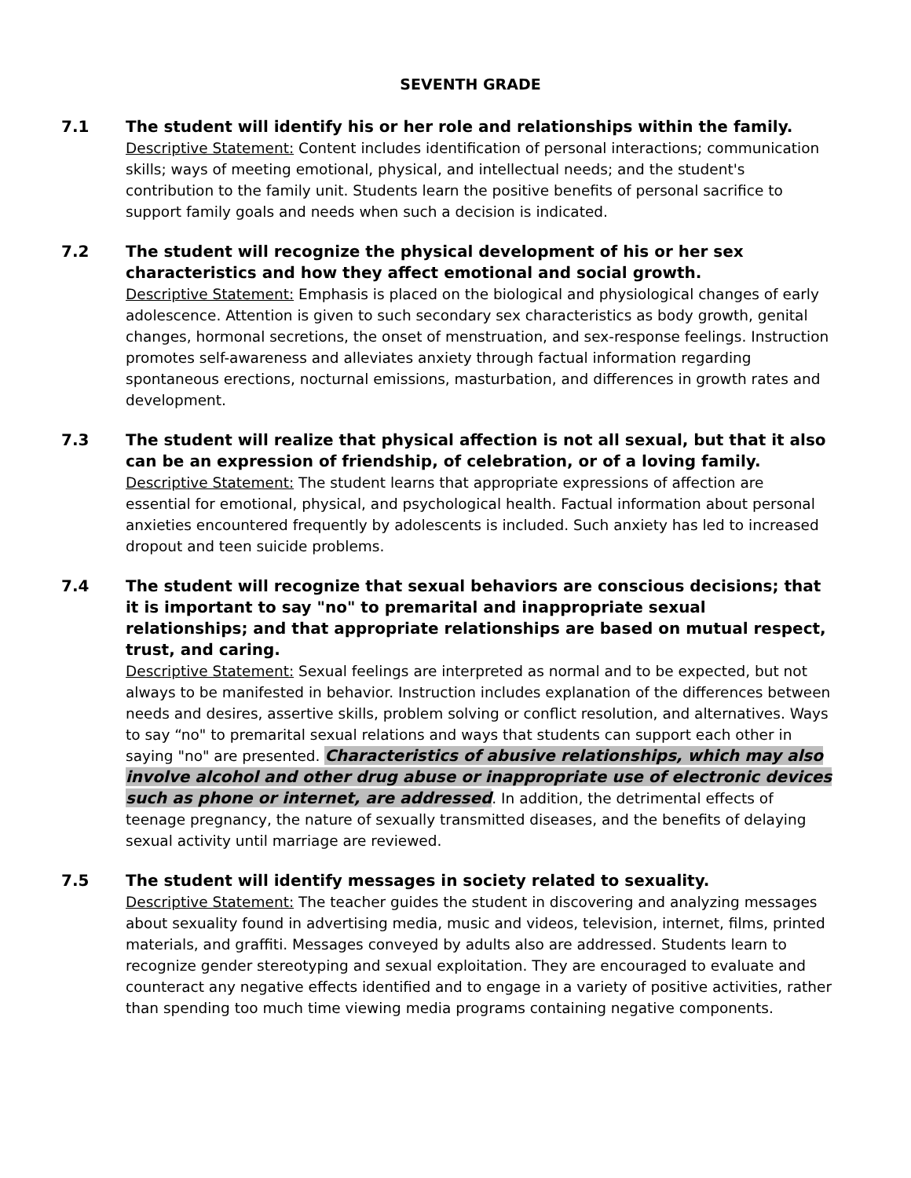SEVENTH GRADE
7.1 The student will identify his or her role and relationships within the family.
Descriptive Statement: Content includes identification of personal interactions; communication skills; ways of meeting emotional, physical, and intellectual needs; and the student's contribution to the family unit. Students learn the positive benefits of personal sacrifice to support family goals and needs when such a decision is indicated.
7.2 The student will recognize the physical development of his or her sex characteristics and how they affect emotional and social growth.
Descriptive Statement: Emphasis is placed on the biological and physiological changes of early adolescence. Attention is given to such secondary sex characteristics as body growth, genital changes, hormonal secretions, the onset of menstruation, and sex-response feelings. Instruction promotes self-awareness and alleviates anxiety through factual information regarding spontaneous erections, nocturnal emissions, masturbation, and differences in growth rates and development.
7.3 The student will realize that physical affection is not all sexual, but that it also can be an expression of friendship, of celebration, or of a loving family.
Descriptive Statement: The student learns that appropriate expressions of affection are essential for emotional, physical, and psychological health. Factual information about personal anxieties encountered frequently by adolescents is included. Such anxiety has led to increased dropout and teen suicide problems.
7.4 The student will recognize that sexual behaviors are conscious decisions; that it is important to say "no" to premarital and inappropriate sexual relationships; and that appropriate relationships are based on mutual respect, trust, and caring.
Descriptive Statement: Sexual feelings are interpreted as normal and to be expected, but not always to be manifested in behavior. Instruction includes explanation of the differences between needs and desires, assertive skills, problem solving or conflict resolution, and alternatives. Ways to say “no" to premarital sexual relations and ways that students can support each other in saying "no" are presented. Characteristics of abusive relationships, which may also involve alcohol and other drug abuse or inappropriate use of electronic devices such as phone or internet, are addressed. In addition, the detrimental effects of teenage pregnancy, the nature of sexually transmitted diseases, and the benefits of delaying sexual activity until marriage are reviewed.
7.5 The student will identify messages in society related to sexuality.
Descriptive Statement: The teacher guides the student in discovering and analyzing messages about sexuality found in advertising media, music and videos, television, internet, films, printed materials, and graffiti. Messages conveyed by adults also are addressed. Students learn to recognize gender stereotyping and sexual exploitation. They are encouraged to evaluate and counteract any negative effects identified and to engage in a variety of positive activities, rather than spending too much time viewing media programs containing negative components.